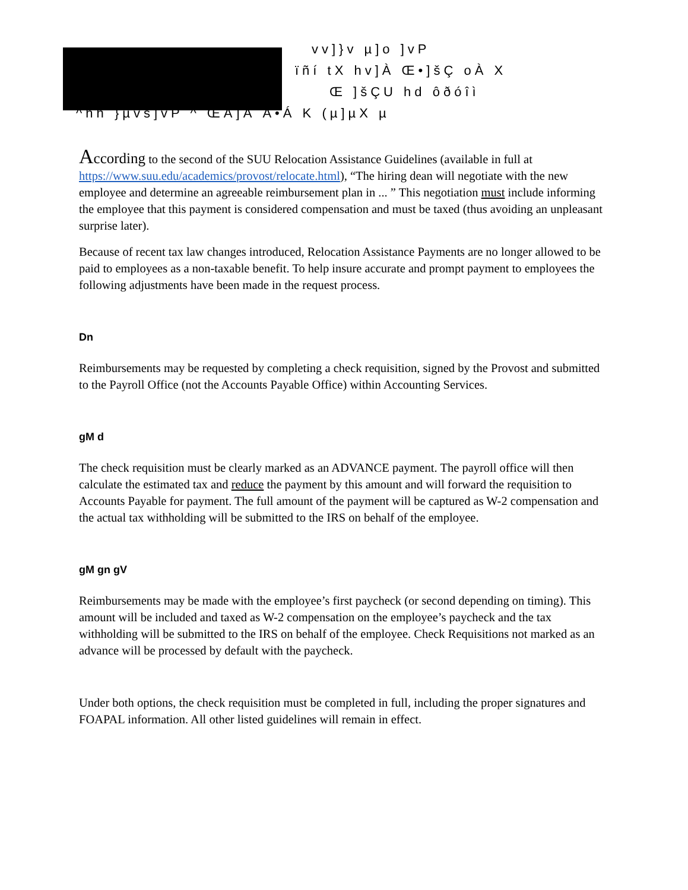vv]}v µ]o ]vP
ïñí tX hv]À Œ•]šÇ oÀ X
Œ ]šÇU hd ôðóîì
^hh }µvš]vP ^ ŒÀ]Á Á•Á K (µ]µX µ
According to the second of the SUU Relocation Assistance Guidelines (available in full at https://www.suu.edu/academics/provost/relocate.html), “The hiring dean will negotiate with the new employee and determine an agreeable reimbursement plan in ... ” This negotiation must include informing the employee that this payment is considered compensation and must be taxed (thus avoiding an unpleasant surprise later).
Because of recent tax law changes introduced, Relocation Assistance Payments are no longer allowed to be paid to employees as a non-taxable benefit. To help insure accurate and prompt payment to employees the following adjustments have been made in the request process.
Dn
Reimbursements may be requested by completing a check requisition, signed by the Provost and submitted to the Payroll Office (not the Accounts Payable Office) within Accounting Services.
gM d
The check requisition must be clearly marked as an ADVANCE payment. The payroll office will then calculate the estimated tax and reduce the payment by this amount and will forward the requisition to Accounts Payable for payment. The full amount of the payment will be captured as W-2 compensation and the actual tax withholding will be submitted to the IRS on behalf of the employee.
gM gn gV
Reimbursements may be made with the employee’s first paycheck (or second depending on timing). This amount will be included and taxed as W-2 compensation on the employee’s paycheck and the tax withholding will be submitted to the IRS on behalf of the employee. Check Requisitions not marked as an advance will be processed by default with the paycheck.
Under both options, the check requisition must be completed in full, including the proper signatures and FOAPAL information. All other listed guidelines will remain in effect.